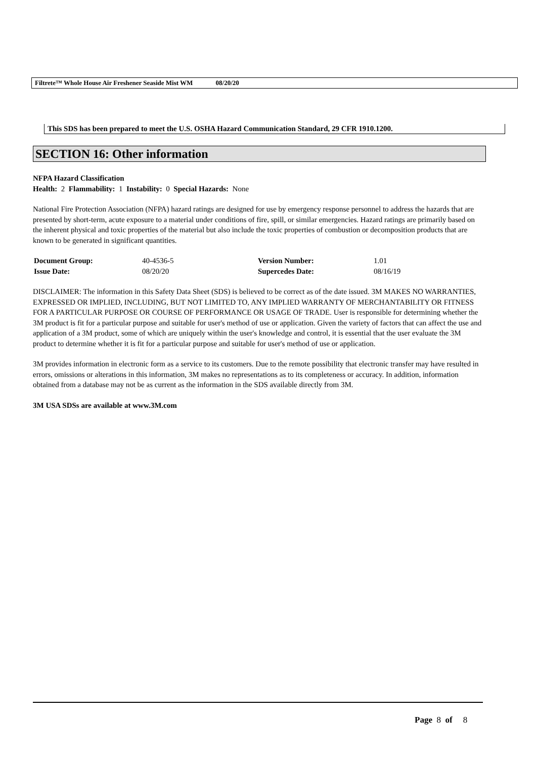Filtrete™ Whole House Air Freshener Seaside Mist WM 08/20/20
This SDS has been prepared to meet the U.S. OSHA Hazard Communication Standard, 29 CFR 1910.1200.
SECTION 16: Other information
NFPA Hazard Classification
Health: 2 Flammability: 1 Instability: 0 Special Hazards: None
National Fire Protection Association (NFPA) hazard ratings are designed for use by emergency response personnel to address the hazards that are presented by short-term, acute exposure to a material under conditions of fire, spill, or similar emergencies. Hazard ratings are primarily based on the inherent physical and toxic properties of the material but also include the toxic properties of combustion or decomposition products that are known to be generated in significant quantities.
| Document Group: | 40-4536-5 | Version Number: | 1.01 |
| Issue Date: | 08/20/20 | Supercedes Date: | 08/16/19 |
DISCLAIMER: The information in this Safety Data Sheet (SDS) is believed to be correct as of the date issued. 3M MAKES NO WARRANTIES, EXPRESSED OR IMPLIED, INCLUDING, BUT NOT LIMITED TO, ANY IMPLIED WARRANTY OF MERCHANTABILITY OR FITNESS FOR A PARTICULAR PURPOSE OR COURSE OF PERFORMANCE OR USAGE OF TRADE. User is responsible for determining whether the 3M product is fit for a particular purpose and suitable for user's method of use or application. Given the variety of factors that can affect the use and application of a 3M product, some of which are uniquely within the user's knowledge and control, it is essential that the user evaluate the 3M product to determine whether it is fit for a particular purpose and suitable for user's method of use or application.
3M provides information in electronic form as a service to its customers. Due to the remote possibility that electronic transfer may have resulted in errors, omissions or alterations in this information, 3M makes no representations as to its completeness or accuracy. In addition, information obtained from a database may not be as current as the information in the SDS available directly from 3M.
3M USA SDSs are available at www.3M.com
Page 8 of 8